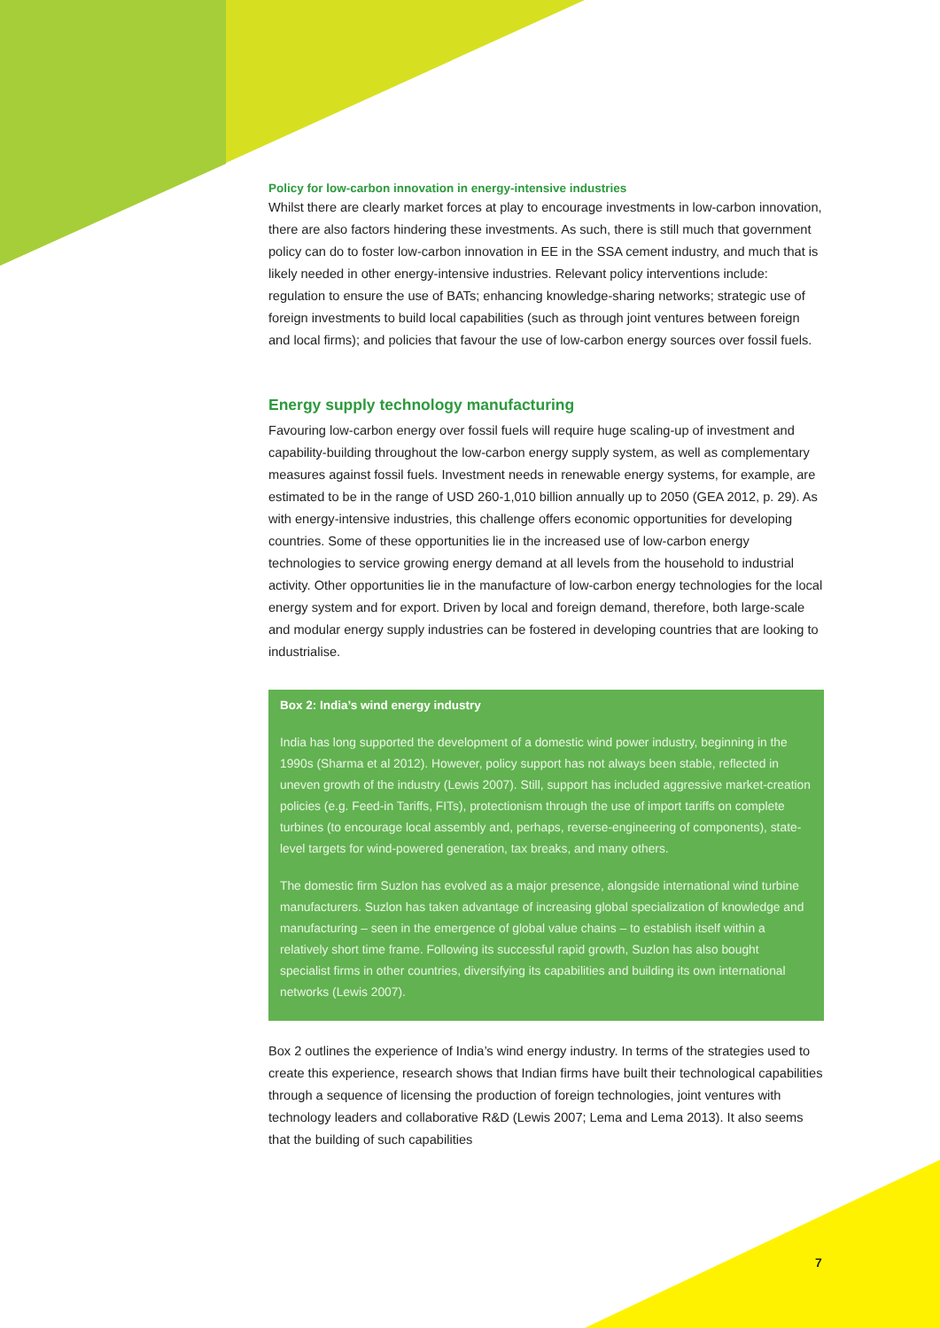Policy for low-carbon innovation in energy-intensive industries
Whilst there are clearly market forces at play to encourage investments in low-carbon innovation, there are also factors hindering these investments. As such, there is still much that government policy can do to foster low-carbon innovation in EE in the SSA cement industry, and much that is likely needed in other energy-intensive industries. Relevant policy interventions include: regulation to ensure the use of BATs; enhancing knowledge-sharing networks; strategic use of foreign investments to build local capabilities (such as through joint ventures between foreign and local firms); and policies that favour the use of low-carbon energy sources over fossil fuels.
Energy supply technology manufacturing
Favouring low-carbon energy over fossil fuels will require huge scaling-up of investment and capability-building throughout the low-carbon energy supply system, as well as complementary measures against fossil fuels. Investment needs in renewable energy systems, for example, are estimated to be in the range of USD 260-1,010 billion annually up to 2050 (GEA 2012, p. 29). As with energy-intensive industries, this challenge offers economic opportunities for developing countries. Some of these opportunities lie in the increased use of low-carbon energy technologies to service growing energy demand at all levels from the household to industrial activity. Other opportunities lie in the manufacture of low-carbon energy technologies for the local energy system and for export. Driven by local and foreign demand, therefore, both large-scale and modular energy supply industries can be fostered in developing countries that are looking to industrialise.
Box 2: India’s wind energy industry
India has long supported the development of a domestic wind power industry, beginning in the 1990s (Sharma et al 2012). However, policy support has not always been stable, reflected in uneven growth of the industry (Lewis 2007). Still, support has included aggressive market-creation policies (e.g. Feed-in Tariffs, FITs), protectionism through the use of import tariffs on complete turbines (to encourage local assembly and, perhaps, reverse-engineering of components), state-level targets for wind-powered generation, tax breaks, and many others.
The domestic firm Suzlon has evolved as a major presence, alongside international wind turbine manufacturers. Suzlon has taken advantage of increasing global specialization of knowledge and manufacturing – seen in the emergence of global value chains – to establish itself within a relatively short time frame. Following its successful rapid growth, Suzlon has also bought specialist firms in other countries, diversifying its capabilities and building its own international networks (Lewis 2007).
Box 2 outlines the experience of India’s wind energy industry. In terms of the strategies used to create this experience, research shows that Indian firms have built their technological capabilities through a sequence of licensing the production of foreign technologies, joint ventures with technology leaders and collaborative R&D (Lewis 2007; Lema and Lema 2013). It also seems that the building of such capabilities
7